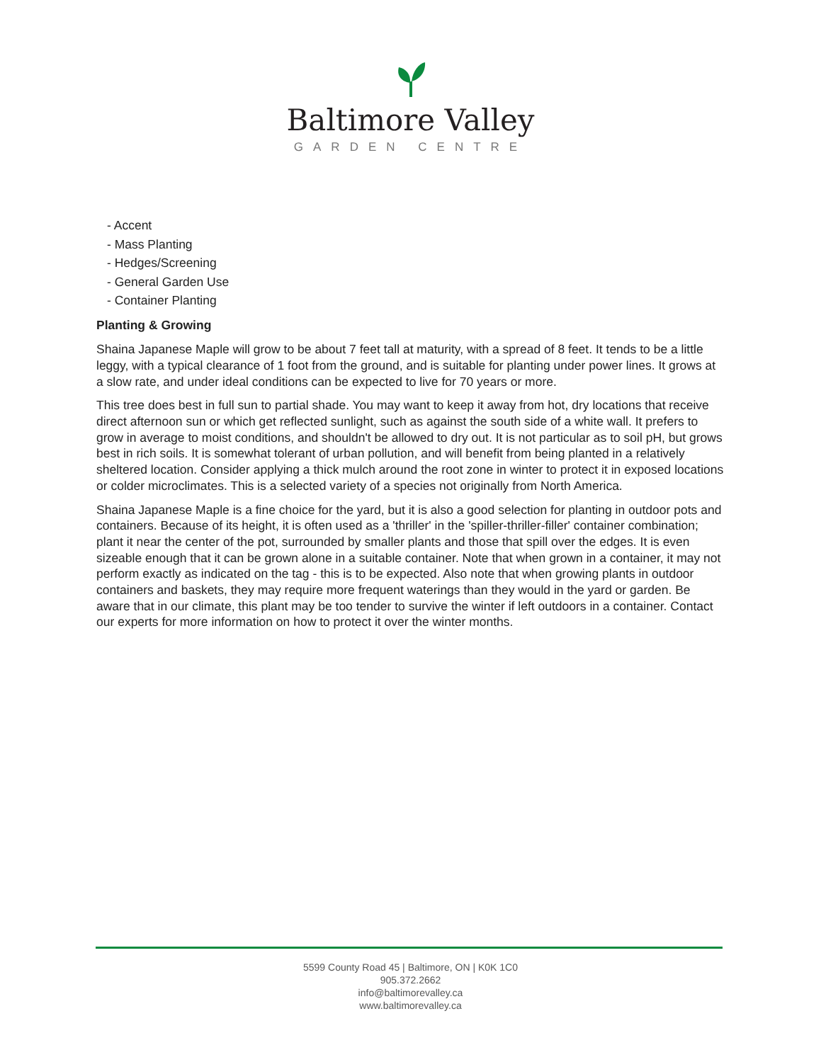Baltimore Valley
GARDEN CENTRE
- Accent
- Mass Planting
- Hedges/Screening
- General Garden Use
- Container Planting
Planting & Growing
Shaina Japanese Maple will grow to be about 7 feet tall at maturity, with a spread of 8 feet. It tends to be a little leggy, with a typical clearance of 1 foot from the ground, and is suitable for planting under power lines. It grows at a slow rate, and under ideal conditions can be expected to live for 70 years or more.
This tree does best in full sun to partial shade. You may want to keep it away from hot, dry locations that receive direct afternoon sun or which get reflected sunlight, such as against the south side of a white wall. It prefers to grow in average to moist conditions, and shouldn't be allowed to dry out. It is not particular as to soil pH, but grows best in rich soils. It is somewhat tolerant of urban pollution, and will benefit from being planted in a relatively sheltered location. Consider applying a thick mulch around the root zone in winter to protect it in exposed locations or colder microclimates. This is a selected variety of a species not originally from North America.
Shaina Japanese Maple is a fine choice for the yard, but it is also a good selection for planting in outdoor pots and containers. Because of its height, it is often used as a 'thriller' in the 'spiller-thriller-filler' container combination; plant it near the center of the pot, surrounded by smaller plants and those that spill over the edges. It is even sizeable enough that it can be grown alone in a suitable container. Note that when grown in a container, it may not perform exactly as indicated on the tag - this is to be expected. Also note that when growing plants in outdoor containers and baskets, they may require more frequent waterings than they would in the yard or garden. Be aware that in our climate, this plant may be too tender to survive the winter if left outdoors in a container. Contact our experts for more information on how to protect it over the winter months.
5599 County Road 45 | Baltimore, ON | K0K 1C0
905.372.2662
info@baltimorevalley.ca
www.baltimorevalley.ca